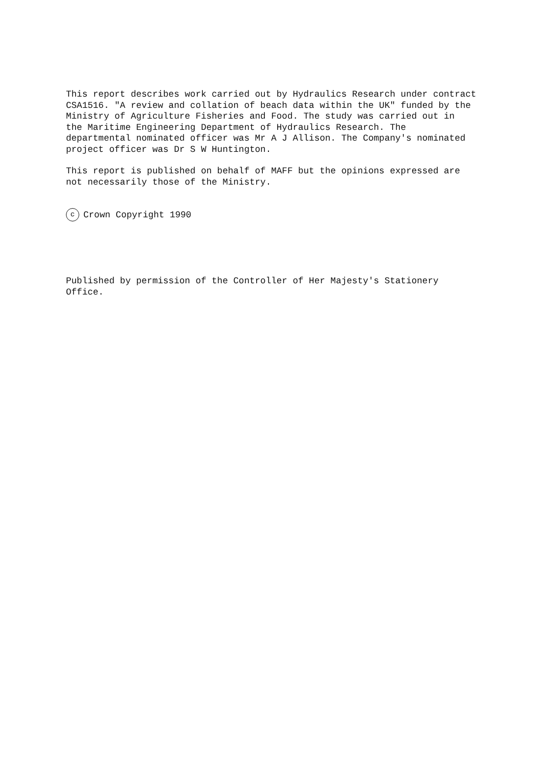This report describes work carried out by Hydraulics Research under contract CSA1516. "A review and collation of beach data within the UK" funded by the Ministry of Agriculture Fisheries and Food. The study was carried out in the Maritime Engineering Department of Hydraulics Research. The departmental nominated officer was Mr A J Allison. The Company's nominated project officer was Dr S W Huntington.
This report is published on behalf of MAFF but the opinions expressed are not necessarily those of the Ministry.
c Crown Copyright 1990
Published by permission of the Controller of Her Majesty's Stationery Office.